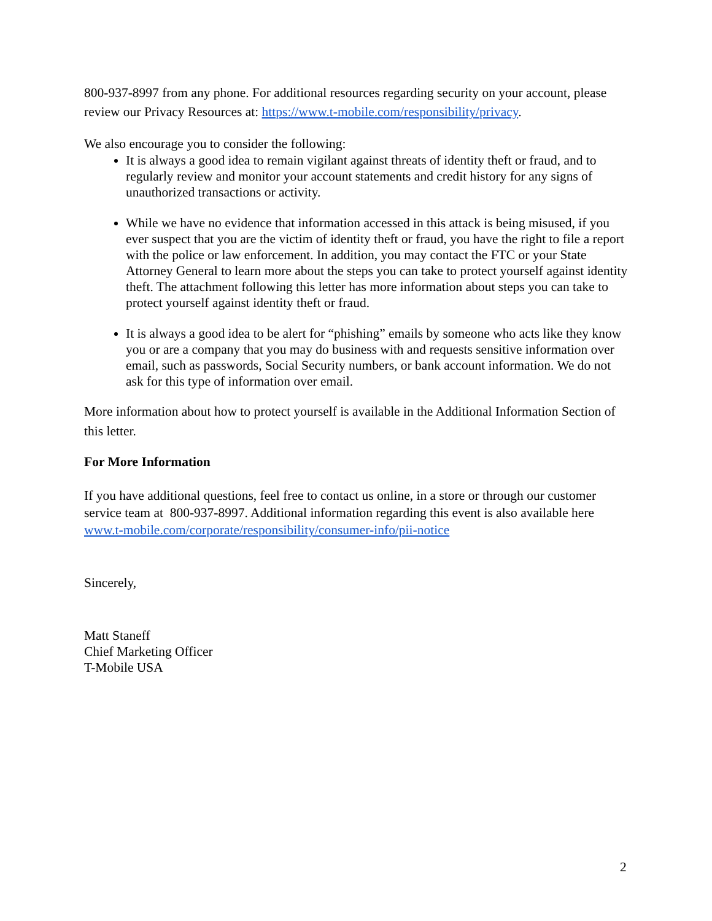800-937-8997 from any phone. For additional resources regarding security on your account, please review our Privacy Resources at: https://www.t-mobile.com/responsibility/privacy.
We also encourage you to consider the following:
It is always a good idea to remain vigilant against threats of identity theft or fraud, and to regularly review and monitor your account statements and credit history for any signs of unauthorized transactions or activity.
While we have no evidence that information accessed in this attack is being misused, if you ever suspect that you are the victim of identity theft or fraud, you have the right to file a report with the police or law enforcement. In addition, you may contact the FTC or your State Attorney General to learn more about the steps you can take to protect yourself against identity theft. The attachment following this letter has more information about steps you can take to protect yourself against identity theft or fraud.
It is always a good idea to be alert for “phishing” emails by someone who acts like they know you or are a company that you may do business with and requests sensitive information over email, such as passwords, Social Security numbers, or bank account information. We do not ask for this type of information over email.
More information about how to protect yourself is available in the Additional Information Section of this letter.
For More Information
If you have additional questions, feel free to contact us online, in a store or through our customer service team at 800-937-8997. Additional information regarding this event is also available here www.t-mobile.com/corporate/responsibility/consumer-info/pii-notice
Sincerely,
Matt Staneff
Chief Marketing Officer
T-Mobile USA
2